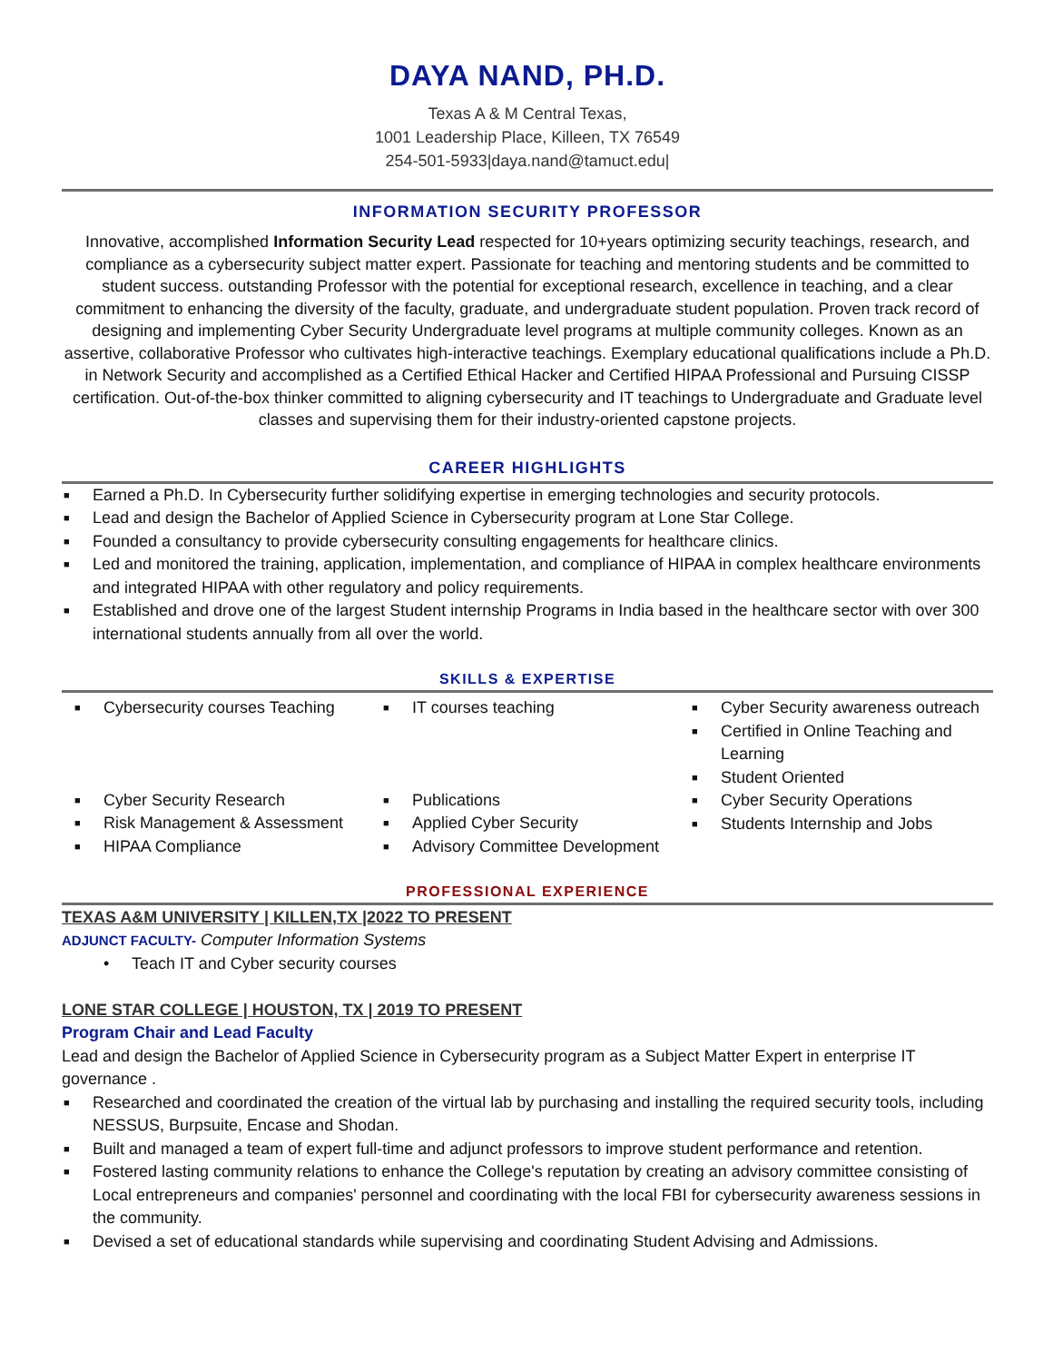DAYA NAND, PH.D.
Texas A & M Central Texas,
1001 Leadership Place, Killeen, TX 76549
254-501-5933|daya.nand@tamuct.edu|
INFORMATION SECURITY PROFESSOR
Innovative, accomplished Information Security Lead respected for 10+years optimizing security teachings, research, and compliance as a cybersecurity subject matter expert. Passionate for teaching and mentoring students and be committed to student success. outstanding Professor with the potential for exceptional research, excellence in teaching, and a clear commitment to enhancing the diversity of the faculty, graduate, and undergraduate student population. Proven track record of designing and implementing Cyber Security Undergraduate level programs at multiple community colleges. Known as an assertive, collaborative Professor who cultivates high-interactive teachings. Exemplary educational qualifications include a Ph.D. in Network Security and accomplished as a Certified Ethical Hacker and Certified HIPAA Professional and Pursuing CISSP certification. Out-of-the-box thinker committed to aligning cybersecurity and IT teachings to Undergraduate and Graduate level classes and supervising them for their industry-oriented capstone projects.
CAREER HIGHLIGHTS
■ Earned a Ph.D. In Cybersecurity further solidifying expertise in emerging technologies and security protocols.
■ Lead and design the Bachelor of Applied Science in Cybersecurity program at Lone Star College.
■ Founded a consultancy to provide cybersecurity consulting engagements for healthcare clinics.
■ Led and monitored the training, application, implementation, and compliance of HIPAA in complex healthcare environments and integrated HIPAA with other regulatory and policy requirements.
■ Established and drove one of the largest Student internship Programs in India based in the healthcare sector with over 300 international students annually from all over the world.
SKILLS & EXPERTISE
■ Cybersecurity courses Teaching
■ Cyber Security Research
■ Risk Management & Assessment
■ HIPAA Compliance
■ IT courses teaching
■ Publications
■ Applied Cyber Security
■ Advisory Committee Development
■ Cyber Security awareness outreach
■ Certified in Online Teaching and Learning
■ Student Oriented
■ Cyber Security Operations
■ Students Internship and Jobs
PROFESSIONAL EXPERIENCE
TEXAS A&M UNIVERSITY | KILLEN,TX |2022 TO PRESENT
ADJUNCT FACULTY- Computer Information Systems
• Teach IT and Cyber security courses
LONE STAR COLLEGE | HOUSTON, TX | 2019 TO PRESENT
Program Chair and Lead Faculty
Lead and design the Bachelor of Applied Science in Cybersecurity program as a Subject Matter Expert in enterprise IT governance .
■ Researched and coordinated the creation of the virtual lab by purchasing and installing the required security tools, including NESSUS, Burpsuite, Encase and Shodan.
■ Built and managed a team of expert full-time and adjunct professors to improve student performance and retention.
■ Fostered lasting community relations to enhance the College's reputation by creating an advisory committee consisting of Local entrepreneurs and companies' personnel and coordinating with the local FBI for cybersecurity awareness sessions in the community.
■ Devised a set of educational standards while supervising and coordinating Student Advising and Admissions.